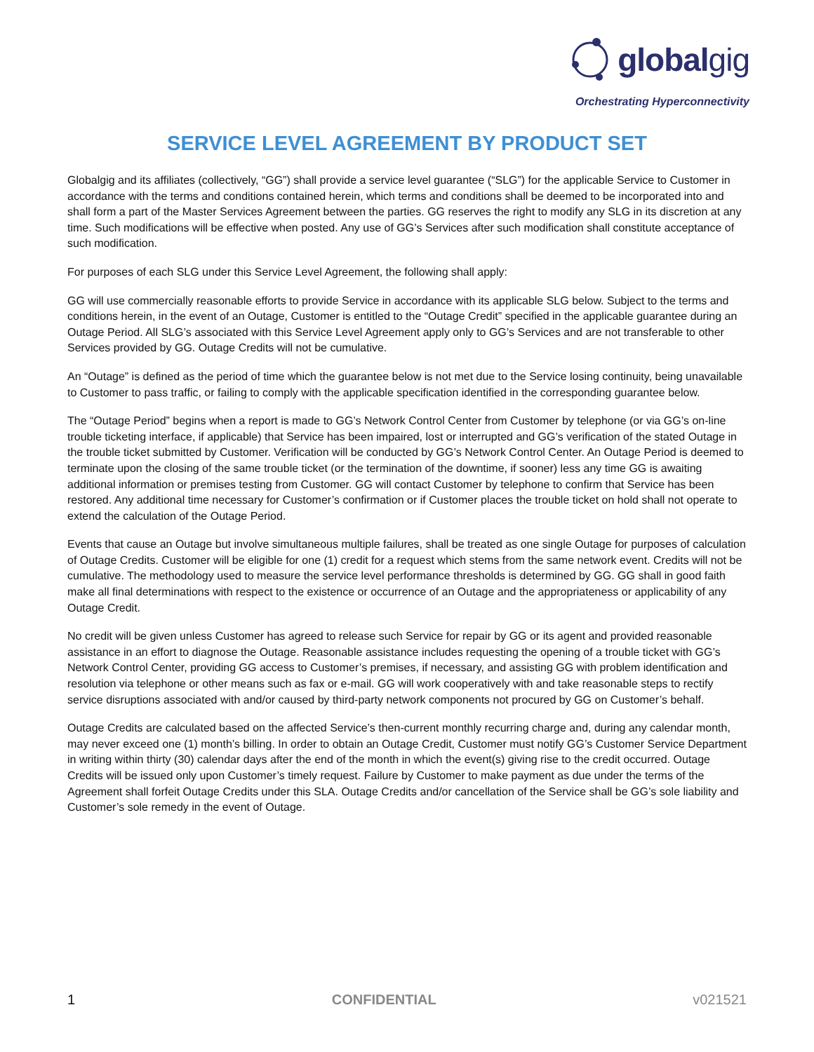globalgig
Orchestrating Hyperconnectivity
SERVICE LEVEL AGREEMENT BY PRODUCT SET
Globalgig and its affiliates (collectively, “GG”) shall provide a service level guarantee (“SLG”) for the applicable Service to Customer in accordance with the terms and conditions contained herein, which terms and conditions shall be deemed to be incorporated into and shall form a part of the Master Services Agreement between the parties. GG reserves the right to modify any SLG in its discretion at any time. Such modifications will be effective when posted. Any use of GG’s Services after such modification shall constitute acceptance of such modification.
For purposes of each SLG under this Service Level Agreement, the following shall apply:
GG will use commercially reasonable efforts to provide Service in accordance with its applicable SLG below. Subject to the terms and conditions herein, in the event of an Outage, Customer is entitled to the “Outage Credit” specified in the applicable guarantee during an Outage Period. All SLG’s associated with this Service Level Agreement apply only to GG’s Services and are not transferable to other Services provided by GG. Outage Credits will not be cumulative.
An “Outage” is defined as the period of time which the guarantee below is not met due to the Service losing continuity, being unavailable to Customer to pass traffic, or failing to comply with the applicable specification identified in the corresponding guarantee below.
The “Outage Period” begins when a report is made to GG’s Network Control Center from Customer by telephone (or via GG’s on-line trouble ticketing interface, if applicable) that Service has been impaired, lost or interrupted and GG’s verification of the stated Outage in the trouble ticket submitted by Customer. Verification will be conducted by GG’s Network Control Center. An Outage Period is deemed to terminate upon the closing of the same trouble ticket (or the termination of the downtime, if sooner) less any time GG is awaiting additional information or premises testing from Customer. GG will contact Customer by telephone to confirm that Service has been restored. Any additional time necessary for Customer’s confirmation or if Customer places the trouble ticket on hold shall not operate to extend the calculation of the Outage Period.
Events that cause an Outage but involve simultaneous multiple failures, shall be treated as one single Outage for purposes of calculation of Outage Credits. Customer will be eligible for one (1) credit for a request which stems from the same network event. Credits will not be cumulative. The methodology used to measure the service level performance thresholds is determined by GG. GG shall in good faith make all final determinations with respect to the existence or occurrence of an Outage and the appropriateness or applicability of any Outage Credit.
No credit will be given unless Customer has agreed to release such Service for repair by GG or its agent and provided reasonable assistance in an effort to diagnose the Outage. Reasonable assistance includes requesting the opening of a trouble ticket with GG’s Network Control Center, providing GG access to Customer’s premises, if necessary, and assisting GG with problem identification and resolution via telephone or other means such as fax or e-mail. GG will work cooperatively with and take reasonable steps to rectify service disruptions associated with and/or caused by third-party network components not procured by GG on Customer’s behalf.
Outage Credits are calculated based on the affected Service’s then-current monthly recurring charge and, during any calendar month, may never exceed one (1) month’s billing. In order to obtain an Outage Credit, Customer must notify GG’s Customer Service Department in writing within thirty (30) calendar days after the end of the month in which the event(s) giving rise to the credit occurred. Outage Credits will be issued only upon Customer’s timely request. Failure by Customer to make payment as due under the terms of the Agreement shall forfeit Outage Credits under this SLA. Outage Credits and/or cancellation of the Service shall be GG’s sole liability and Customer’s sole remedy in the event of Outage.
1 CONFIDENTIAL v021521